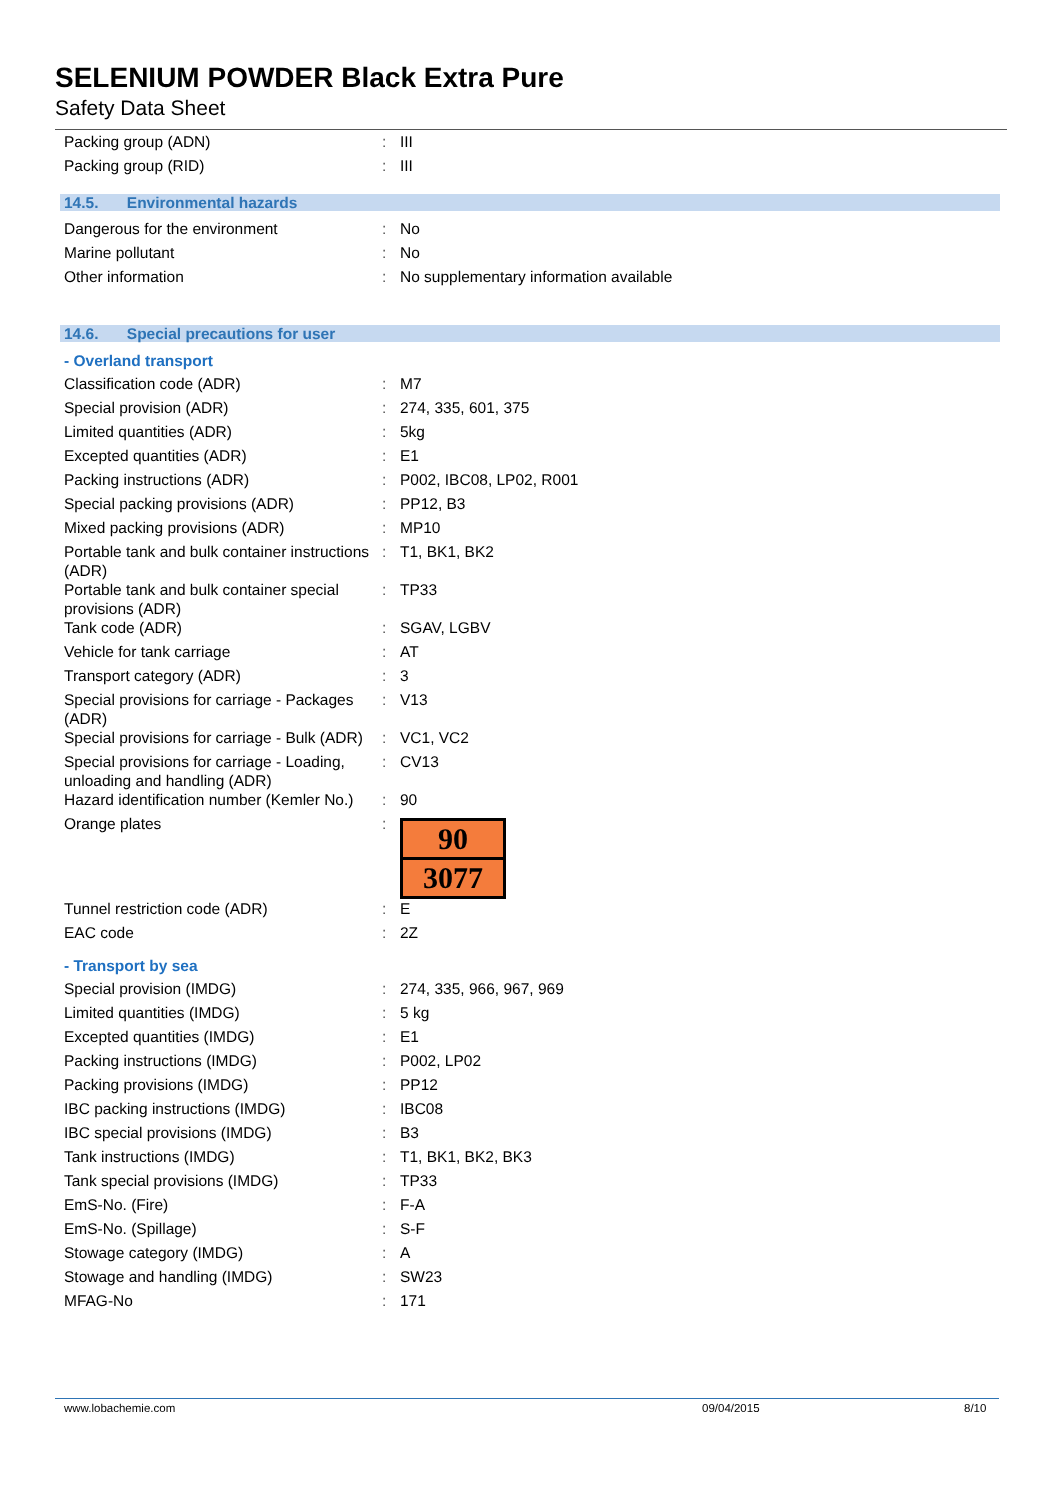SELENIUM POWDER Black Extra Pure
Safety Data Sheet
| Packing group (ADN) | : | III |
| Packing group (RID) | : | III |
14.5. Environmental hazards
| Dangerous for the environment | : | No |
| Marine pollutant | : | No |
| Other information | : | No supplementary information available |
14.6. Special precautions for user
- Overland transport
| Classification code (ADR) | : | M7 |
| Special provision (ADR) | : | 274, 335, 601, 375 |
| Limited quantities (ADR) | : | 5kg |
| Excepted quantities (ADR) | : | E1 |
| Packing instructions (ADR) | : | P002, IBC08, LP02, R001 |
| Special packing provisions (ADR) | : | PP12, B3 |
| Mixed packing provisions (ADR) | : | MP10 |
| Portable tank and bulk container instructions (ADR) | : | T1, BK1, BK2 |
| Portable tank and bulk container special provisions (ADR) | : | TP33 |
| Tank code (ADR) | : | SGAV, LGBV |
| Vehicle for tank carriage | : | AT |
| Transport category (ADR) | : | 3 |
| Special provisions for carriage - Packages (ADR) | : | V13 |
| Special provisions for carriage - Bulk (ADR) | : | VC1, VC2 |
| Special provisions for carriage - Loading, unloading and handling (ADR) | : | CV13 |
| Hazard identification number (Kemler No.) | : | 90 |
| Orange plates | : | 90 3077 |
| Tunnel restriction code (ADR) | : | E |
| EAC code | : | 2Z |
- Transport by sea
| Special provision (IMDG) | : | 274, 335, 966, 967, 969 |
| Limited quantities (IMDG) | : | 5 kg |
| Excepted quantities (IMDG) | : | E1 |
| Packing instructions (IMDG) | : | P002, LP02 |
| Packing provisions (IMDG) | : | PP12 |
| IBC packing instructions (IMDG) | : | IBC08 |
| IBC special provisions (IMDG) | : | B3 |
| Tank instructions (IMDG) | : | T1, BK1, BK2, BK3 |
| Tank special provisions (IMDG) | : | TP33 |
| EmS-No. (Fire) | : | F-A |
| EmS-No. (Spillage) | : | S-F |
| Stowage category (IMDG) | : | A |
| Stowage and handling (IMDG) | : | SW23 |
| MFAG-No | : | 171 |
www.lobachemie.com 09/04/2015 8/10